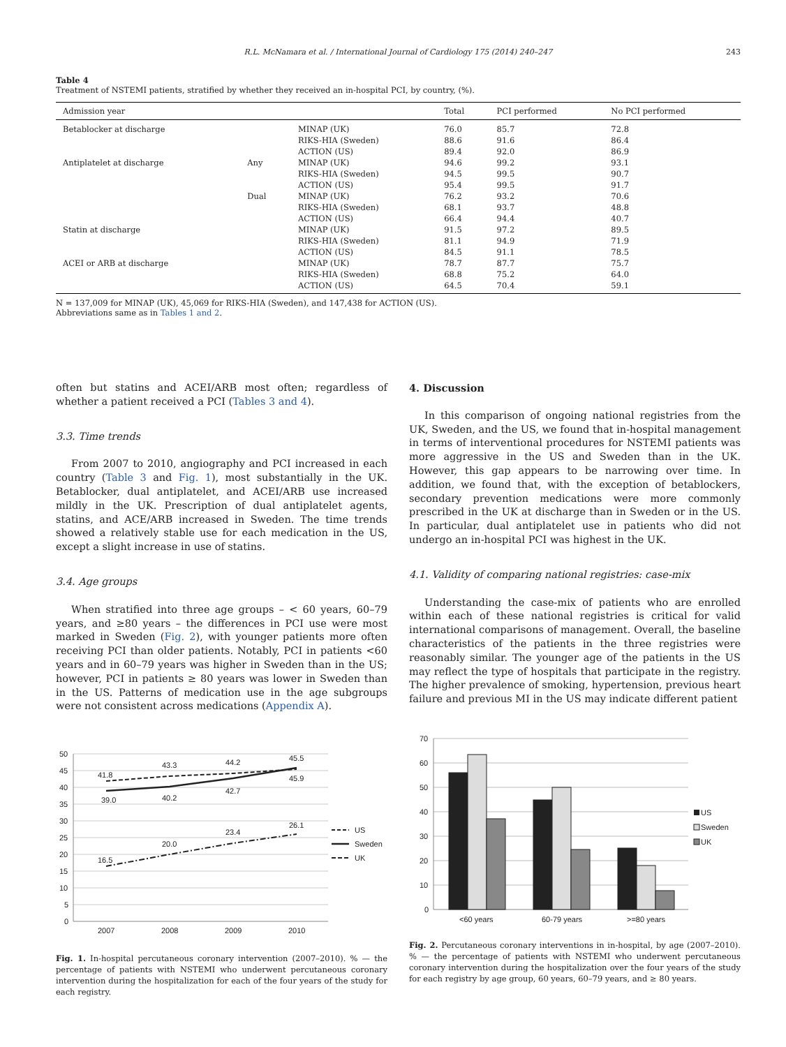R.L. McNamara et al. / International Journal of Cardiology 175 (2014) 240–247 243
Table 4
Treatment of NSTEMI patients, stratified by whether they received an in-hospital PCI, by country, (%).
| Admission year | | | Total | PCI performed | No PCI performed |
| --- | --- | --- | --- | --- | --- |
| Betablocker at discharge | | MINAP (UK) | 76.0 | 85.7 | 72.8 |
| | | RIKS-HIA (Sweden) | 88.6 | 91.6 | 86.4 |
| | | ACTION (US) | 89.4 | 92.0 | 86.9 |
| Antiplatelet at discharge | Any | MINAP (UK) | 94.6 | 99.2 | 93.1 |
| | | RIKS-HIA (Sweden) | 94.5 | 99.5 | 90.7 |
| | | ACTION (US) | 95.4 | 99.5 | 91.7 |
| | Dual | MINAP (UK) | 76.2 | 93.2 | 70.6 |
| | | RIKS-HIA (Sweden) | 68.1 | 93.7 | 48.8 |
| | | ACTION (US) | 66.4 | 94.4 | 40.7 |
| Statin at discharge | | MINAP (UK) | 91.5 | 97.2 | 89.5 |
| | | RIKS-HIA (Sweden) | 81.1 | 94.9 | 71.9 |
| | | ACTION (US) | 84.5 | 91.1 | 78.5 |
| ACEI or ARB at discharge | | MINAP (UK) | 78.7 | 87.7 | 75.7 |
| | | RIKS-HIA (Sweden) | 68.8 | 75.2 | 64.0 |
| | | ACTION (US) | 64.5 | 70.4 | 59.1 |
N = 137,009 for MINAP (UK), 45,069 for RIKS-HIA (Sweden), and 147,438 for ACTION (US).
Abbreviations same as in Tables 1 and 2.
often but statins and ACEI/ARB most often; regardless of whether a patient received a PCI (Tables 3 and 4).
3.3. Time trends
From 2007 to 2010, angiography and PCI increased in each country (Table 3 and Fig. 1), most substantially in the UK. Betablocker, dual antiplatelet, and ACEI/ARB use increased mildly in the UK. Prescription of dual antiplatelet agents, statins, and ACE/ARB increased in Sweden. The time trends showed a relatively stable use for each medication in the US, except a slight increase in use of statins.
3.4. Age groups
When stratified into three age groups – < 60 years, 60–79 years, and ≥80 years – the differences in PCI use were most marked in Sweden (Fig. 2), with younger patients more often receiving PCI than older patients. Notably, PCI in patients <60 years and in 60–79 years was higher in Sweden than in the US; however, PCI in patients ≥ 80 years was lower in Sweden than in the US. Patterns of medication use in the age subgroups were not consistent across medications (Appendix A).
4. Discussion
In this comparison of ongoing national registries from the UK, Sweden, and the US, we found that in-hospital management in terms of interventional procedures for NSTEMI patients was more aggressive in the US and Sweden than in the UK. However, this gap appears to be narrowing over time. In addition, we found that, with the exception of betablockers, secondary prevention medications were more commonly prescribed in the UK at discharge than in Sweden or in the US. In particular, dual antiplatelet use in patients who did not undergo an in-hospital PCI was highest in the UK.
4.1. Validity of comparing national registries: case-mix
Understanding the case-mix of patients who are enrolled within each of these national registries is critical for valid international comparisons of management. Overall, the baseline characteristics of the patients in the three registries were reasonably similar. The younger age of the patients in the US may reflect the type of hospitals that participate in the registry. The higher prevalence of smoking, hypertension, previous heart failure and previous MI in the US may indicate different patient
50
45
40
35
30
25
20
15
10
5
0
41.8
43.3
44.2
45.5
39.0
40.2
42.7
45.9
16.5
20.0
23.4
26.1
2007
2008
2009
2010
US
Sweden
UK
Fig. 1. In-hospital percutaneous coronary intervention (2007–2010). % — the percentage of patients with NSTEMI who underwent percutaneous coronary intervention during the hospitalization for each of the four years of the study for each registry.
70
60
50
40
30
20
10
0
<60 years
60-79 years
>=80 years
US
Sweden
UK
Fig. 2. Percutaneous coronary interventions in in-hospital, by age (2007–2010). % — the percentage of patients with NSTEMI who underwent percutaneous coronary intervention during the hospitalization over the four years of the study for each registry by age group, 60 years, 60–79 years, and ≥ 80 years.